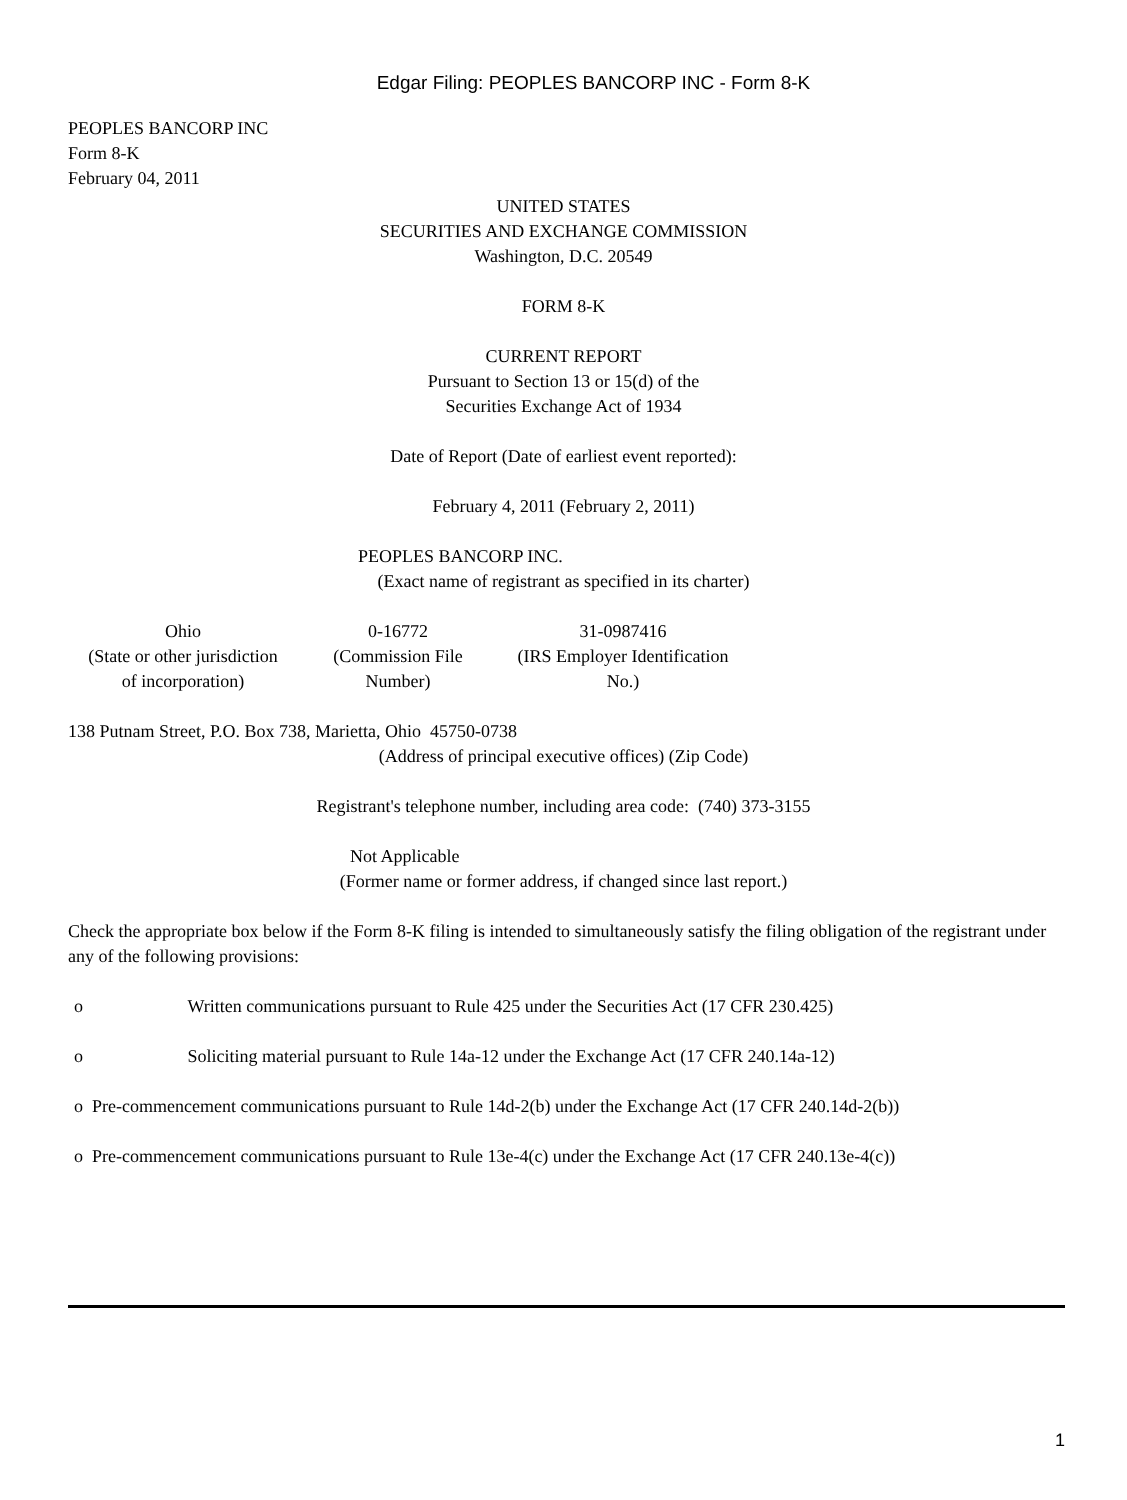Edgar Filing: PEOPLES BANCORP INC - Form 8-K
PEOPLES BANCORP INC
Form 8-K
February 04, 2011
UNITED STATES
SECURITIES AND EXCHANGE COMMISSION
Washington, D.C. 20549
FORM 8-K
CURRENT REPORT
Pursuant to Section 13 or 15(d) of the
Securities Exchange Act of 1934
Date of Report (Date of earliest event reported):
February 4, 2011 (February 2, 2011)
PEOPLES BANCORP INC.
(Exact name of registrant as specified in its charter)
| Ohio (State or other jurisdiction of incorporation) | 0-16772 (Commission File Number) | 31-0987416 (IRS Employer Identification No.) |
138 Putnam Street, P.O. Box 738, Marietta, Ohio 45750-0738
(Address of principal executive offices) (Zip Code)
Registrant's telephone number, including area code: (740) 373-3155
Not Applicable
(Former name or former address, if changed since last report.)
Check the appropriate box below if the Form 8-K filing is intended to simultaneously satisfy the filing obligation of the registrant under any of the following provisions:
o Written communications pursuant to Rule 425 under the Securities Act (17 CFR 230.425)
o Soliciting material pursuant to Rule 14a-12 under the Exchange Act (17 CFR 240.14a-12)
o Pre-commencement communications pursuant to Rule 14d-2(b) under the Exchange Act (17 CFR 240.14d-2(b))
o Pre-commencement communications pursuant to Rule 13e-4(c) under the Exchange Act (17 CFR 240.13e-4(c))
1